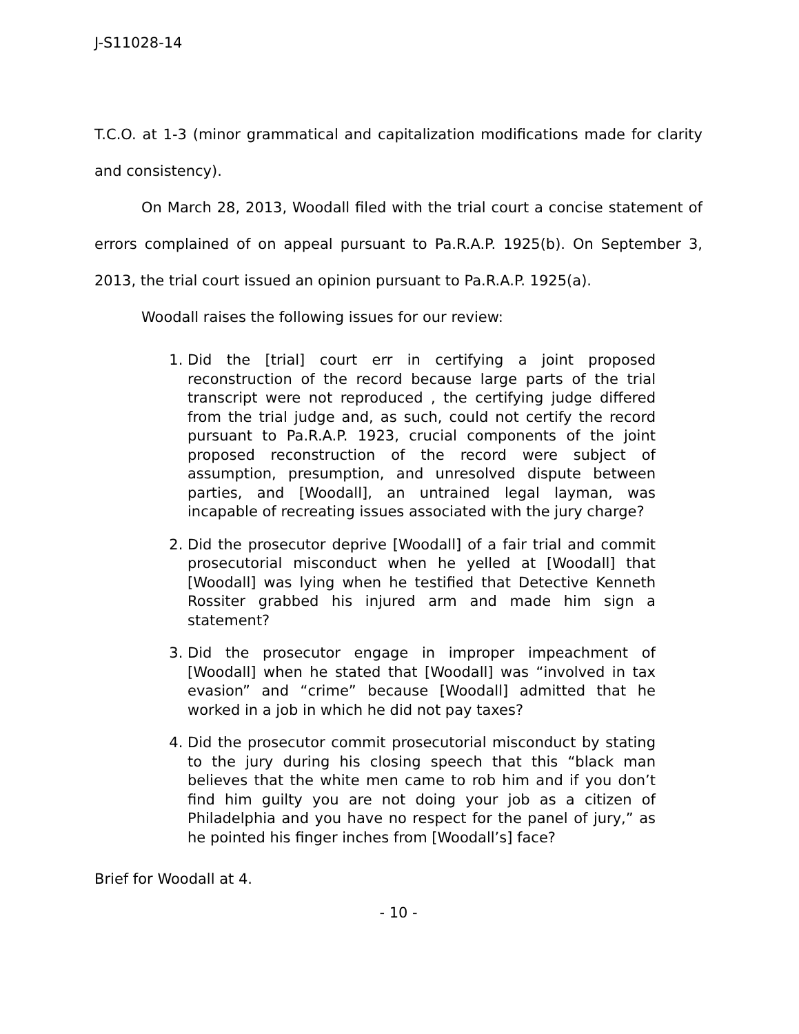J-S11028-14
T.C.O. at 1-3 (minor grammatical and capitalization modifications made for clarity and consistency).
On March 28, 2013, Woodall filed with the trial court a concise statement of errors complained of on appeal pursuant to Pa.R.A.P. 1925(b). On September 3, 2013, the trial court issued an opinion pursuant to Pa.R.A.P. 1925(a).
Woodall raises the following issues for our review:
1. Did the [trial] court err in certifying a joint proposed reconstruction of the record because large parts of the trial transcript were not reproduced , the certifying judge differed from the trial judge and, as such, could not certify the record pursuant to Pa.R.A.P. 1923, crucial components of the joint proposed reconstruction of the record were subject of assumption, presumption, and unresolved dispute between parties, and [Woodall], an untrained legal layman, was incapable of recreating issues associated with the jury charge?
2. Did the prosecutor deprive [Woodall] of a fair trial and commit prosecutorial misconduct when he yelled at [Woodall] that [Woodall] was lying when he testified that Detective Kenneth Rossiter grabbed his injured arm and made him sign a statement?
3. Did the prosecutor engage in improper impeachment of [Woodall] when he stated that [Woodall] was “involved in tax evasion” and “crime” because [Woodall] admitted that he worked in a job in which he did not pay taxes?
4. Did the prosecutor commit prosecutorial misconduct by stating to the jury during his closing speech that this “black man believes that the white men came to rob him and if you don’t find him guilty you are not doing your job as a citizen of Philadelphia and you have no respect for the panel of jury,” as he pointed his finger inches from [Woodall’s] face?
Brief for Woodall at 4.
- 10 -